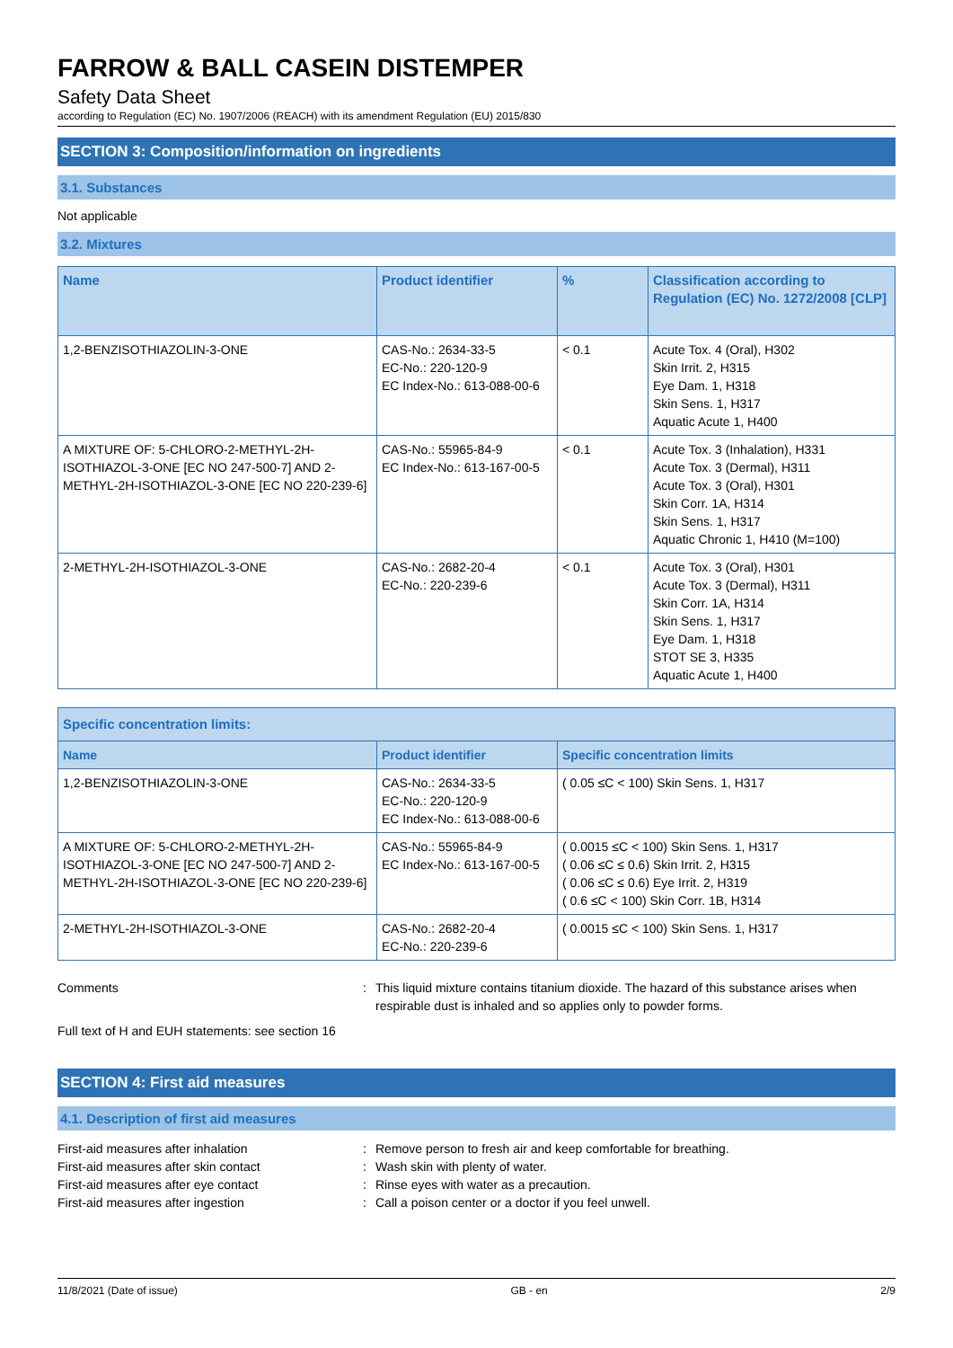FARROW & BALL CASEIN DISTEMPER
Safety Data Sheet
according to Regulation (EC) No. 1907/2006 (REACH) with its amendment Regulation (EU) 2015/830
SECTION 3: Composition/information on ingredients
3.1. Substances
Not applicable
3.2. Mixtures
| Name | Product identifier | % | Classification according to Regulation (EC) No. 1272/2008 [CLP] |
| --- | --- | --- | --- |
| 1,2-BENZISOTHIAZOLIN-3-ONE | CAS-No.: 2634-33-5 EC-No.: 220-120-9 EC Index-No.: 613-088-00-6 | < 0.1 | Acute Tox. 4 (Oral), H302 Skin Irrit. 2, H315 Eye Dam. 1, H318 Skin Sens. 1, H317 Aquatic Acute 1, H400 |
| A MIXTURE OF: 5-CHLORO-2-METHYL-2H-ISOTHIAZOL-3-ONE [EC NO 247-500-7] AND 2-METHYL-2H-ISOTHIAZOL-3-ONE [EC NO 220-239-6] | CAS-No.: 55965-84-9 EC Index-No.: 613-167-00-5 | < 0.1 | Acute Tox. 3 (Inhalation), H331 Acute Tox. 3 (Dermal), H311 Acute Tox. 3 (Oral), H301 Skin Corr. 1A, H314 Skin Sens. 1, H317 Aquatic Chronic 1, H410 (M=100) |
| 2-METHYL-2H-ISOTHIAZOL-3-ONE | CAS-No.: 2682-20-4 EC-No.: 220-239-6 | < 0.1 | Acute Tox. 3 (Oral), H301 Acute Tox. 3 (Dermal), H311 Skin Corr. 1A, H314 Skin Sens. 1, H317 Eye Dam. 1, H318 STOT SE 3, H335 Aquatic Acute 1, H400 |
| Specific concentration limits: | | |
| --- | --- | --- |
| Name | Product identifier | Specific concentration limits |
| 1,2-BENZISOTHIAZOLIN-3-ONE | CAS-No.: 2634-33-5 EC-No.: 220-120-9 EC Index-No.: 613-088-00-6 | ( 0.05 ≤C < 100) Skin Sens. 1, H317 |
| A MIXTURE OF: 5-CHLORO-2-METHYL-2H-ISOTHIAZOL-3-ONE [EC NO 247-500-7] AND 2-METHYL-2H-ISOTHIAZOL-3-ONE [EC NO 220-239-6] | CAS-No.: 55965-84-9 EC Index-No.: 613-167-00-5 | ( 0.0015 ≤C < 100) Skin Sens. 1, H317 ( 0.06 ≤C ≤ 0.6) Skin Irrit. 2, H315 ( 0.06 ≤C ≤ 0.6) Eye Irrit. 2, H319 ( 0.6 ≤C < 100) Skin Corr. 1B, H314 |
| 2-METHYL-2H-ISOTHIAZOL-3-ONE | CAS-No.: 2682-20-4 EC-No.: 220-239-6 | ( 0.0015 ≤C < 100) Skin Sens. 1, H317 |
Comments : This liquid mixture contains titanium dioxide. The hazard of this substance arises when respirable dust is inhaled and so applies only to powder forms.
Full text of H and EUH statements: see section 16
SECTION 4: First aid measures
4.1. Description of first aid measures
First-aid measures after inhalation : Remove person to fresh air and keep comfortable for breathing.
First-aid measures after skin contact : Wash skin with plenty of water.
First-aid measures after eye contact : Rinse eyes with water as a precaution.
First-aid measures after ingestion : Call a poison center or a doctor if you feel unwell.
11/8/2021 (Date of issue) GB - en 2/9